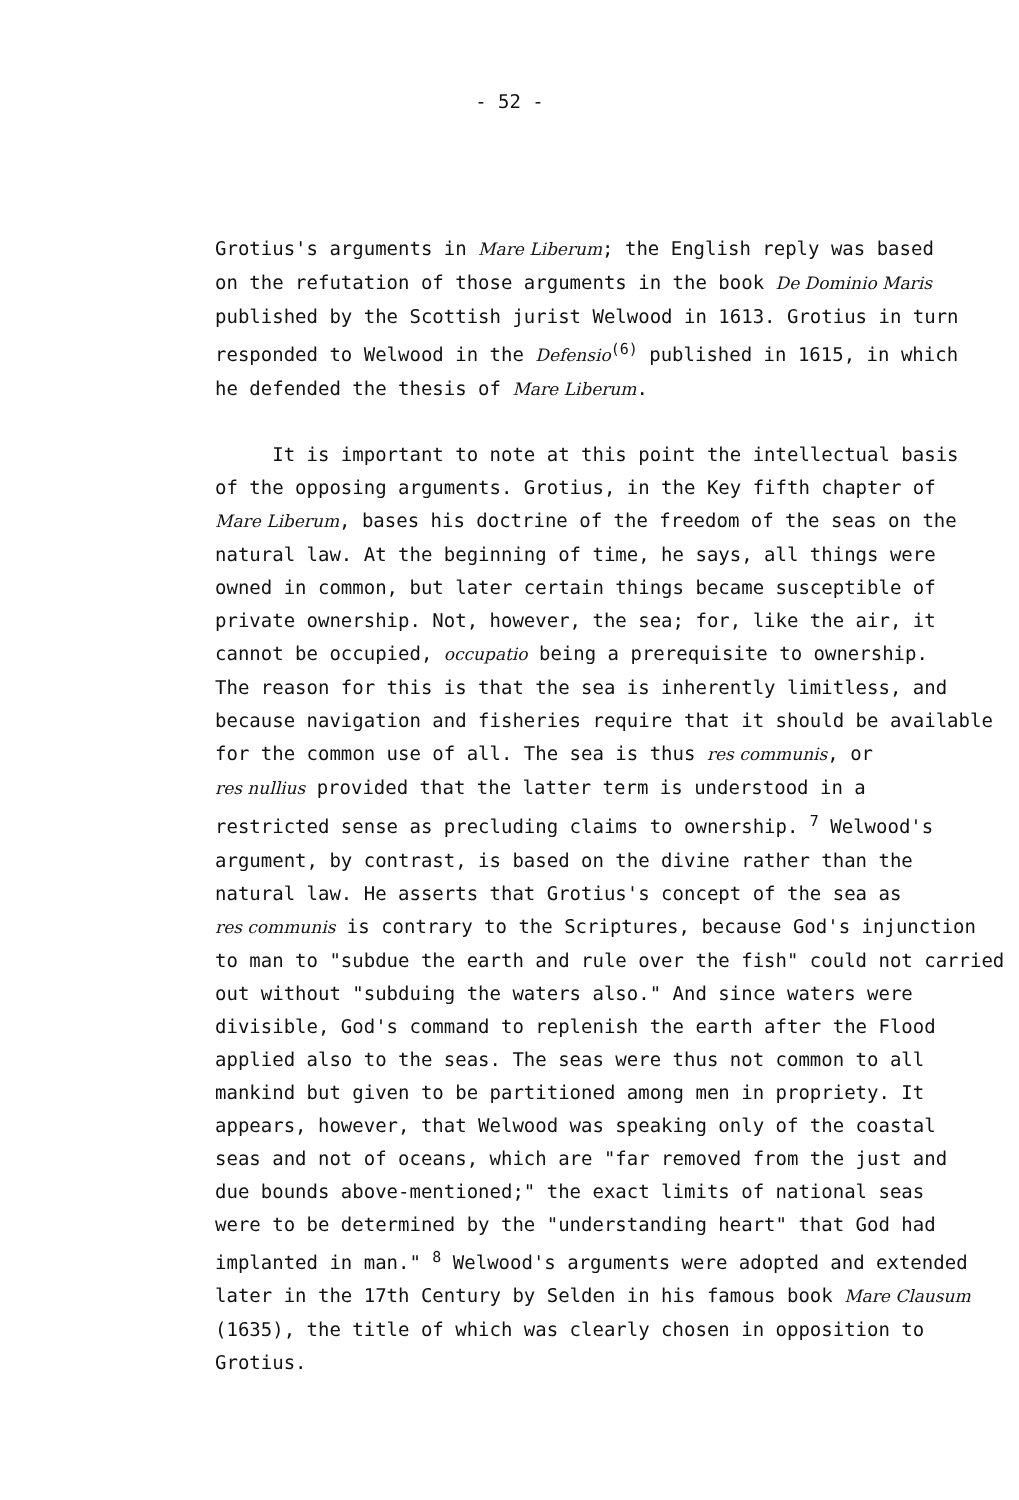- 52 -
Grotius's arguments in Mare Liberum; the English reply was based
on the refutation of those arguments in the book De Dominio Maris
published by the Scottish jurist Welwood in 1613. Grotius in turn
responded to Welwood in the Defensio<sup>(6)</sup> published in 1615, in which
he defended the thesis of Mare Liberum.
It is important to note at this point the intellectual basis
of the opposing arguments. Grotius, in the Key fifth chapter of
Mare Liberum, bases his doctrine of the freedom of the seas on the
natural law. At the beginning of time, he says, all things were
owned in common, but later certain things became susceptible of
private ownership. Not, however, the sea; for, like the air, it
cannot be occupied, occupatio being a prerequisite to ownership.
The reason for this is that the sea is inherently limitless, and
because navigation and fisheries require that it should be available
for the common use of all. The sea is thus res communis, or
res nullius provided that the latter term is understood in a
restricted sense as precluding claims to ownership. <sup>7</sup> Welwood's
argument, by contrast, is based on the divine rather than the
natural law. He asserts that Grotius's concept of the sea as
res communis is contrary to the Scriptures, because God's injunction
to man to "subdue the earth and rule over the fish" could not carried
out without "subduing the waters also." And since waters were
divisible, God's command to replenish the earth after the Flood
applied also to the seas. The seas were thus not common to all
mankind but given to be partitioned among men in propriety. It
appears, however, that Welwood was speaking only of the coastal
seas and not of oceans, which are "far removed from the just and
due bounds above-mentioned;" the exact limits of national seas
were to be determined by the "understanding heart" that God had
implanted in man." <sup>8</sup> Welwood's arguments were adopted and extended
later in the 17th Century by Selden in his famous book Mare Clausum
(1635), the title of which was clearly chosen in opposition to
Grotius.